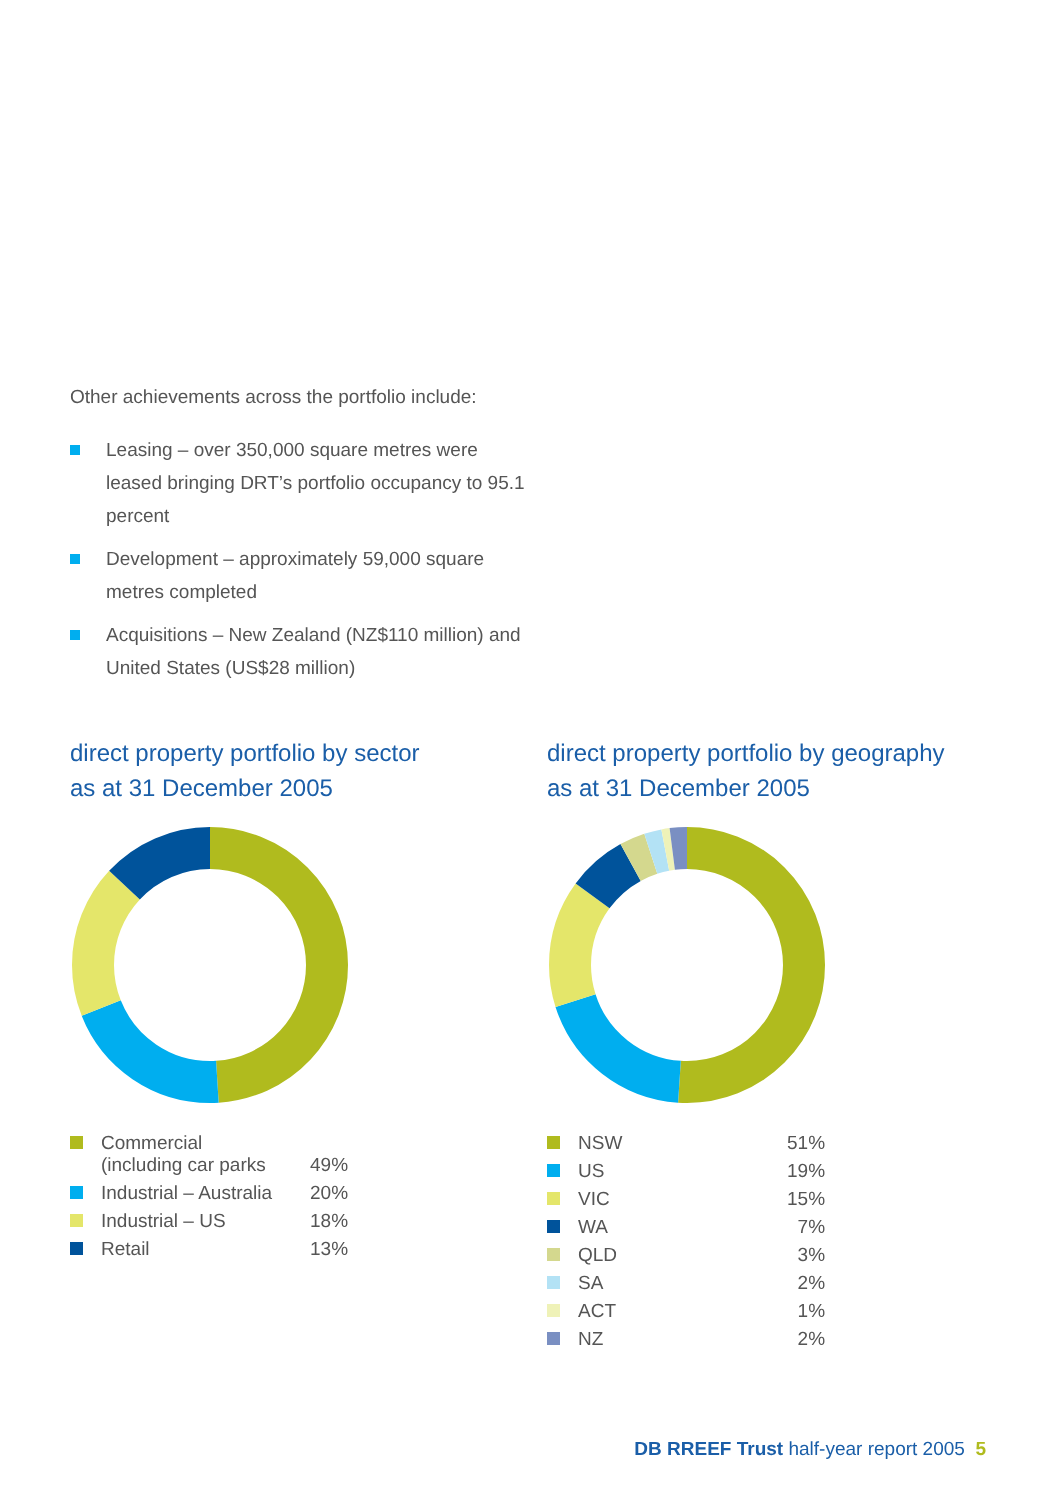Other achievements across the portfolio include:
Leasing – over 350,000 square metres were leased bringing DRT’s portfolio occupancy to 95.1 percent
Development – approximately 59,000 square metres completed
Acquisitions – New Zealand (NZ$110 million) and United States (US$28 million)
direct property portfolio by sector
as at 31 December 2005
| Commercial (including car parks | 49% |
| Industrial – Australia | 20% |
| Industrial – US | 18% |
| Retail | 13% |
direct property portfolio by geography
as at 31 December 2005
| NSW | 51% |
| US | 19% |
| VIC | 15% |
| WA | 7% |
| QLD | 3% |
| SA | 2% |
| ACT | 1% |
| NZ | 2% |
DB RREEF Trust half-year report 2005 5